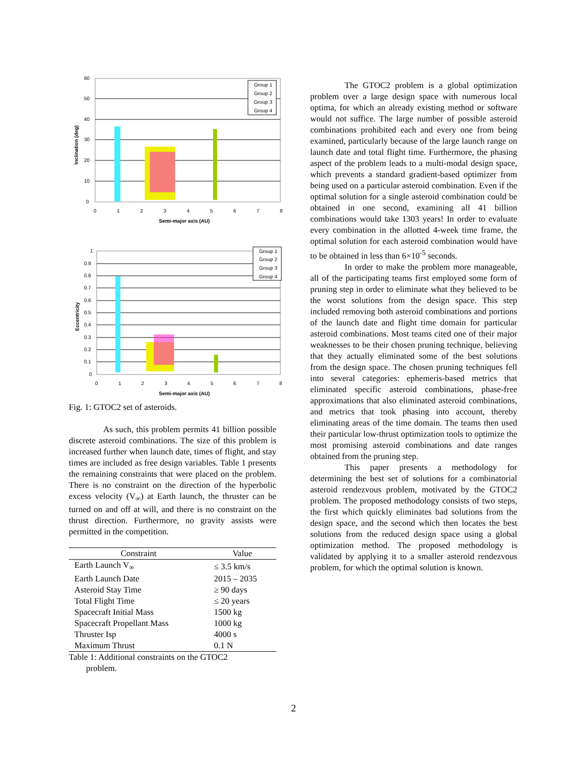60
50
40
30
20
10
0
0
1
2
3
4
5
6
7
8
Semi-major axis (AU)
Inclination (deg)
Group 1
Group 2
Group 3
Group 4
1
0.9
0.8
0.7
0.6
0.5
0.4
0.3
0.2
0.1
0
0
1
2
3
4
5
6
7
8
Semi-major axis (AU)
Eccentricity
Group 1
Group 2
Group 3
Group 4
Fig. 1: GTOC2 set of asteroids.
As such, this problem permits 41 billion possible discrete asteroid combinations. The size of this problem is increased further when launch date, times of flight, and stay times are included as free design variables. Table 1 presents the remaining constraints that were placed on the problem. There is no constraint on the direction of the hyperbolic excess velocity (V<sub>∞</sub>) at Earth launch, the thruster can be turned on and off at will, and there is no constraint on the thrust direction. Furthermore, no gravity assists were permitted in the competition.
| Constraint | Value |
| --- | --- |
| Earth Launch V<sub>∞</sub> | ≤ 3.5 km/s |
| Earth Launch Date | 2015 – 2035 |
| Asteroid Stay Time | ≥ 90 days |
| Total Flight Time | ≤ 20 years |
| Spacecraft Initial Mass | 1500 kg |
| Spacecraft Propellant Mass | 1000 kg |
| Thruster Isp | 4000 s |
| Maximum Thrust | 0.1 N |
Table 1: Additional constraints on the GTOC2
problem.
The GTOC2 problem is a global optimization problem over a large design space with numerous local optima, for which an already existing method or software would not suffice. The large number of possible asteroid combinations prohibited each and every one from being examined, particularly because of the large launch range on launch date and total flight time. Furthermore, the phasing aspect of the problem leads to a multi-modal design space, which prevents a standard gradient-based optimizer from being used on a particular asteroid combination. Even if the optimal solution for a single asteroid combination could be obtained in one second, examining all 41 billion combinations would take 1303 years! In order to evaluate every combination in the allotted 4-week time frame, the optimal solution for each asteroid combination would have to be obtained in less than 6×10<sup>-5</sup> seconds.
In order to make the problem more manageable, all of the participating teams first employed some form of pruning step in order to eliminate what they believed to be the worst solutions from the design space. This step included removing both asteroid combinations and portions of the launch date and flight time domain for particular asteroid combinations. Most teams cited one of their major weaknesses to be their chosen pruning technique, believing that they actually eliminated some of the best solutions from the design space. The chosen pruning techniques fell into several categories: ephemeris-based metrics that eliminated specific asteroid combinations, phase-free approximations that also eliminated asteroid combinations, and metrics that took phasing into account, thereby eliminating areas of the time domain. The teams then used their particular low-thrust optimization tools to optimize the most promising asteroid combinations and date ranges obtained from the pruning step.
This paper presents a methodology for determining the best set of solutions for a combinatorial asteroid rendezvous problem, motivated by the GTOC2 problem. The proposed methodology consists of two steps, the first which quickly eliminates bad solutions from the design space, and the second which then locates the best solutions from the reduced design space using a global optimization method. The proposed methodology is validated by applying it to a smaller asteroid rendezvous problem, for which the optimal solution is known.
2